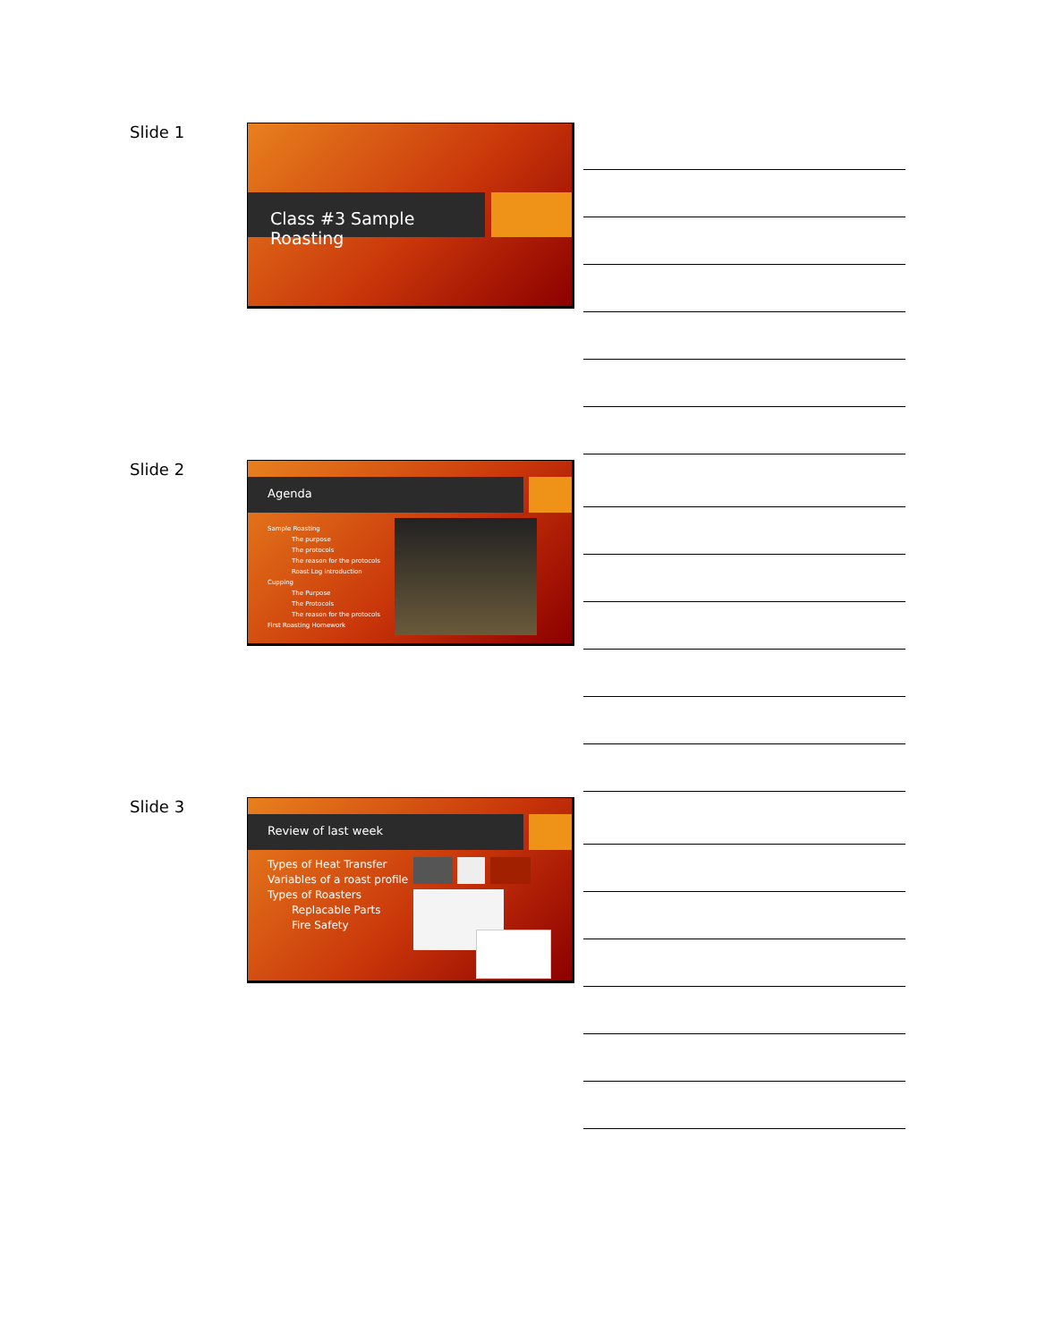Slide 1 Class #3 Sample Roasting
Slide 2
Agenda
Sample Roasting
The purpose
The protocols
The reason for the protocols
Roast Log introduction
Cupping
The Purpose
The Protocols
The reason for the protocols
First Roasting Homework
Slide 3
Review of last week
Types of Heat Transfer
Variables of a roast profile
Types of Roasters
Replacable Parts
Fire Safety